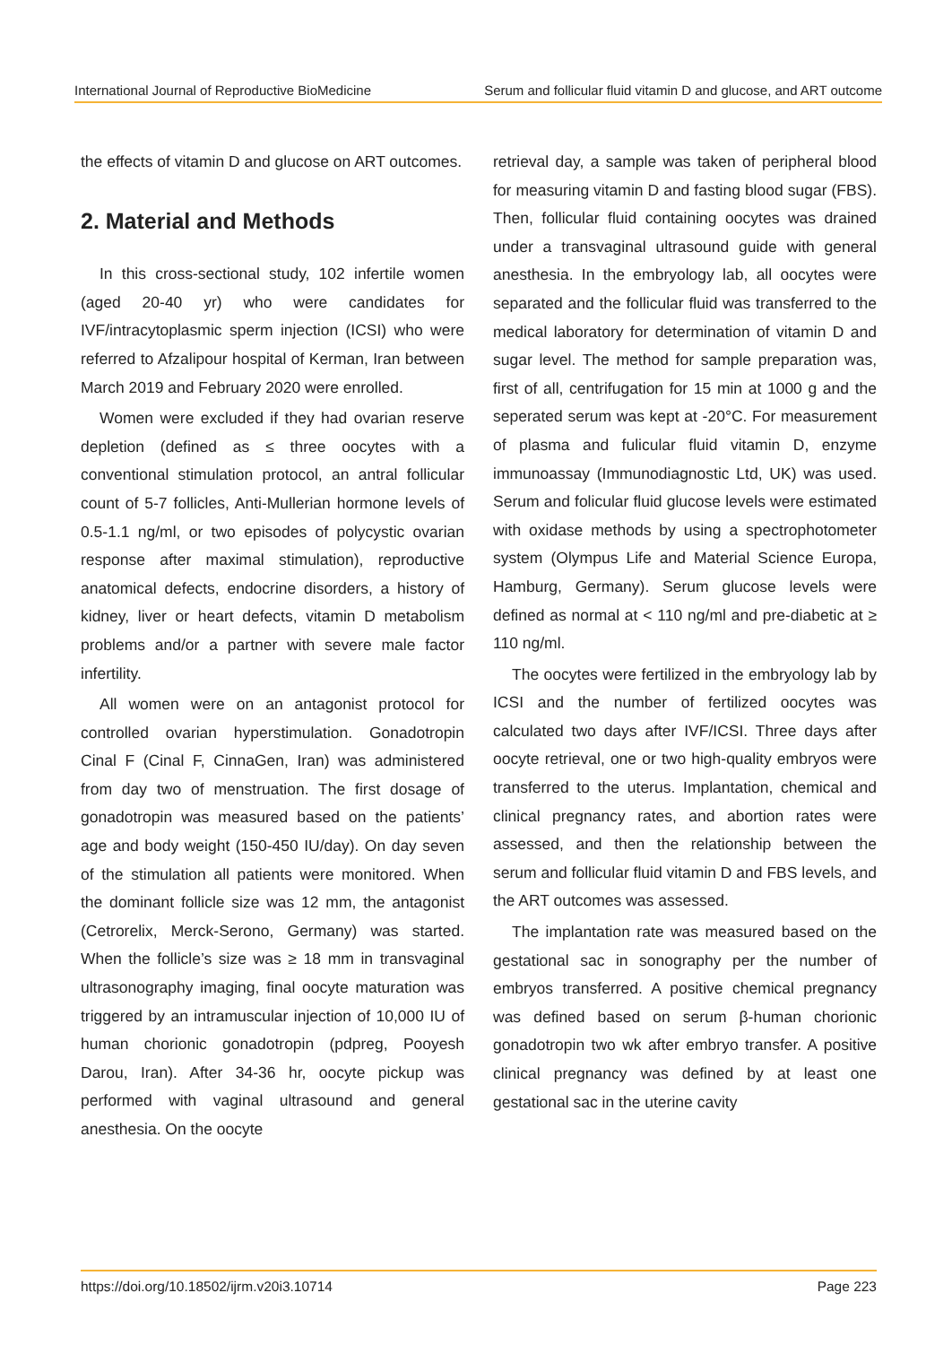International Journal of Reproductive BioMedicine Serum and follicular fluid vitamin D and glucose, and ART outcome
the effects of vitamin D and glucose on ART outcomes.
2. Material and Methods
In this cross-sectional study, 102 infertile women (aged 20-40 yr) who were candidates for IVF/intracytoplasmic sperm injection (ICSI) who were referred to Afzalipour hospital of Kerman, Iran between March 2019 and February 2020 were enrolled.
Women were excluded if they had ovarian reserve depletion (defined as ≤ three oocytes with a conventional stimulation protocol, an antral follicular count of 5-7 follicles, Anti-Mullerian hormone levels of 0.5-1.1 ng/ml, or two episodes of polycystic ovarian response after maximal stimulation), reproductive anatomical defects, endocrine disorders, a history of kidney, liver or heart defects, vitamin D metabolism problems and/or a partner with severe male factor infertility.
All women were on an antagonist protocol for controlled ovarian hyperstimulation. Gonadotropin Cinal F (Cinal F, CinnaGen, Iran) was administered from day two of menstruation. The first dosage of gonadotropin was measured based on the patients’ age and body weight (150-450 IU/day). On day seven of the stimulation all patients were monitored. When the dominant follicle size was 12 mm, the antagonist (Cetrorelix, Merck-Serono, Germany) was started. When the follicle’s size was ≥ 18 mm in transvaginal ultrasonography imaging, final oocyte maturation was triggered by an intramuscular injection of 10,000 IU of human chorionic gonadotropin (pdpreg, Pooyesh Darou, Iran). After 34-36 hr, oocyte pickup was performed with vaginal ultrasound and general anesthesia. On the oocyte
retrieval day, a sample was taken of peripheral blood for measuring vitamin D and fasting blood sugar (FBS). Then, follicular fluid containing oocytes was drained under a transvaginal ultrasound guide with general anesthesia. In the embryology lab, all oocytes were separated and the follicular fluid was transferred to the medical laboratory for determination of vitamin D and sugar level. The method for sample preparation was, first of all, centrifugation for 15 min at 1000 g and the seperated serum was kept at -20°C. For measurement of plasma and fulicular fluid vitamin D, enzyme immunoassay (Immunodiagnostic Ltd, UK) was used. Serum and folicular fluid glucose levels were estimated with oxidase methods by using a spectrophotometer system (Olympus Life and Material Science Europa, Hamburg, Germany). Serum glucose levels were defined as normal at < 110 ng/ml and pre-diabetic at ≥ 110 ng/ml.
The oocytes were fertilized in the embryology lab by ICSI and the number of fertilized oocytes was calculated two days after IVF/ICSI. Three days after oocyte retrieval, one or two high-quality embryos were transferred to the uterus. Implantation, chemical and clinical pregnancy rates, and abortion rates were assessed, and then the relationship between the serum and follicular fluid vitamin D and FBS levels, and the ART outcomes was assessed.
The implantation rate was measured based on the gestational sac in sonography per the number of embryos transferred. A positive chemical pregnancy was defined based on serum β-human chorionic gonadotropin two wk after embryo transfer. A positive clinical pregnancy was defined by at least one gestational sac in the uterine cavity
https://doi.org/10.18502/ijrm.v20i3.10714 Page 223